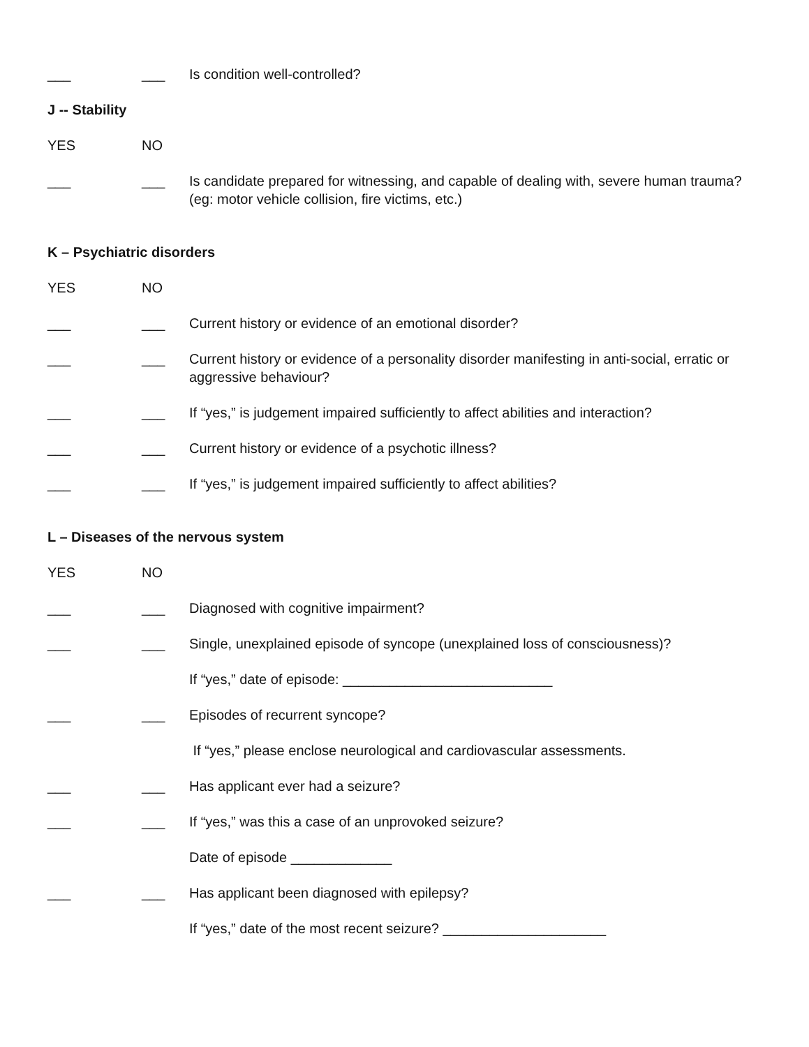___ ___ Is condition well-controlled?
J -- Stability
YES NO
___ ___ Is candidate prepared for witnessing, and capable of dealing with, severe human trauma? (eg: motor vehicle collision, fire victims, etc.)
K – Psychiatric disorders
YES NO
___ ___ Current history or evidence of an emotional disorder?
___ ___ Current history or evidence of a personality disorder manifesting in anti-social, erratic or aggressive behaviour?
___ ___ If “yes,” is judgement impaired sufficiently to affect abilities and interaction?
___ ___ Current history or evidence of a psychotic illness?
___ ___ If “yes,” is judgement impaired sufficiently to affect abilities?
L – Diseases of the nervous system
YES NO
___ ___ Diagnosed with cognitive impairment?
___ ___ Single, unexplained episode of syncope (unexplained loss of consciousness)?
If “yes,” date of episode: ___________________________
___ ___ Episodes of recurrent syncope?
If “yes,” please enclose neurological and cardiovascular assessments.
___ ___ Has applicant ever had a seizure?
___ ___ If “yes,” was this a case of an unprovoked seizure?
Date of episode _____________
___ ___ Has applicant been diagnosed with epilepsy?
If “yes,” date of the most recent seizure? _____________________